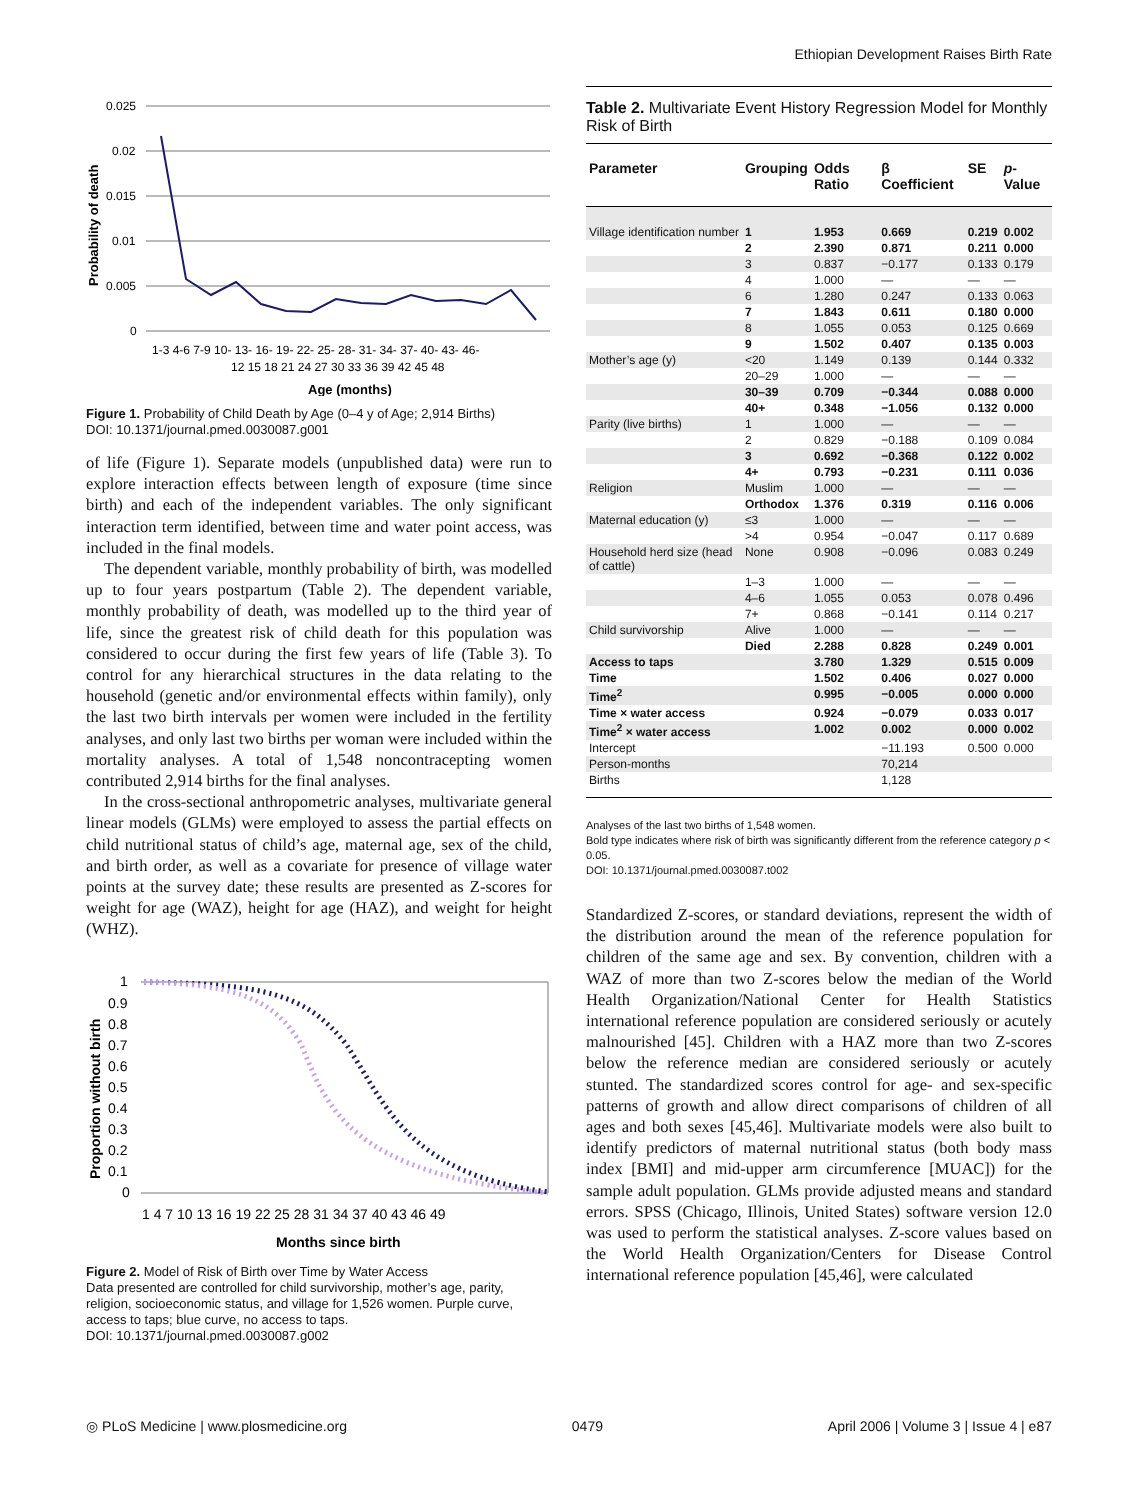Ethiopian Development Raises Birth Rate
Probability of death
0.025
0.02
0.015
0.01
0.005
0
1-3 4-6 7-9 10- 13- 16- 19- 22- 25- 28- 31- 34- 37- 40- 43- 46-
12 15 18 21 24 27 30 33 36 39 42 45 48
Age (months)
Figure 1. Probability of Child Death by Age (0–4 y of Age; 2,914 Births)
DOI: 10.1371/journal.pmed.0030087.g001
of life (Figure 1). Separate models (unpublished data) were run to explore interaction effects between length of exposure (time since birth) and each of the independent variables. The only significant interaction term identified, between time and water point access, was included in the final models.
The dependent variable, monthly probability of birth, was modelled up to four years postpartum (Table 2). The dependent variable, monthly probability of death, was modelled up to the third year of life, since the greatest risk of child death for this population was considered to occur during the first few years of life (Table 3). To control for any hierarchical structures in the data relating to the household (genetic and/or environmental effects within family), only the last two birth intervals per women were included in the fertility analyses, and only last two births per woman were included within the mortality analyses. A total of 1,548 noncontracepting women contributed 2,914 births for the final analyses.
In the cross-sectional anthropometric analyses, multivariate general linear models (GLMs) were employed to assess the partial effects on child nutritional status of child’s age, maternal age, sex of the child, and birth order, as well as a covariate for presence of village water points at the survey date; these results are presented as Z-scores for weight for age (WAZ), height for age (HAZ), and weight for height (WHZ).
Proportion without birth
1
0.9
0.8
0.7
0.6
0.5
0.4
0.3
0.2
0.1
0
1 4 7 10 13 16 19 22 25 28 31 34 37 40 43 46 49
Months since birth
Figure 2. Model of Risk of Birth over Time by Water Access
Data presented are controlled for child survivorship, mother’s age, parity, religion, socioeconomic status, and village for 1,526 women. Purple curve, access to taps; blue curve, no access to taps.
DOI: 10.1371/journal.pmed.0030087.g002
Table 2. Multivariate Event History Regression Model for Monthly Risk of Birth
| Parameter | Grouping | Odds Ratio | β Coefficient | SE | p -Value |
| --- | --- | --- | --- | --- | --- |
| Village identification number | 1 | 1.953 | 0.669 | 0.219 | 0.002 |
| | 2 | 2.390 | 0.871 | 0.211 | 0.000 |
| | 3 | 0.837 | −0.177 | 0.133 | 0.179 |
| | 4 | 1.000 | — | — | — |
| | 6 | 1.280 | 0.247 | 0.133 | 0.063 |
| | 7 | 1.843 | 0.611 | 0.180 | 0.000 |
| | 8 | 1.055 | 0.053 | 0.125 | 0.669 |
| | 9 | 1.502 | 0.407 | 0.135 | 0.003 |
| Mother’s age (y) | <20 | 1.149 | 0.139 | 0.144 | 0.332 |
| | 20–29 | 1.000 | — | — | — |
| | 30–39 | 0.709 | −0.344 | 0.088 | 0.000 |
| | 40+ | 0.348 | −1.056 | 0.132 | 0.000 |
| Parity (live births) | 1 | 1.000 | — | — | — |
| | 2 | 0.829 | −0.188 | 0.109 | 0.084 |
| | 3 | 0.692 | −0.368 | 0.122 | 0.002 |
| | 4+ | 0.793 | −0.231 | 0.111 | 0.036 |
| Religion | Muslim | 1.000 | — | — | — |
| | Orthodox | 1.376 | 0.319 | 0.116 | 0.006 |
| Maternal education (y) | ≤3 | 1.000 | — | — | — |
| | >4 | 0.954 | −0.047 | 0.117 | 0.689 |
| Household herd size (head of cattle) | None | 0.908 | −0.096 | 0.083 | 0.249 |
| | 1–3 | 1.000 | — | — | — |
| | 4–6 | 1.055 | 0.053 | 0.078 | 0.496 |
| | 7+ | 0.868 | −0.141 | 0.114 | 0.217 |
| Child survivorship | Alive | 1.000 | — | — | — |
| | Died | 2.288 | 0.828 | 0.249 | 0.001 |
| Access to taps | | 3.780 | 1.329 | 0.515 | 0.009 |
| Time | | 1.502 | 0.406 | 0.027 | 0.000 |
| Time<sup>2</sup> | | 0.995 | −0.005 | 0.000 | 0.000 |
| Time × water access | | 0.924 | −0.079 | 0.033 | 0.017 |
| Time<sup>2</sup> × water access | | 1.002 | 0.002 | 0.000 | 0.002 |
| Intercept | | | −11.193 | 0.500 | 0.000 |
| Person-months | | | 70,214 | | |
| Births | | | 1,128 | | |
Analyses of the last two births of 1,548 women.
Bold type indicates where risk of birth was significantly different from the reference category p < 0.05.
DOI: 10.1371/journal.pmed.0030087.t002
Standardized Z-scores, or standard deviations, represent the width of the distribution around the mean of the reference population for children of the same age and sex. By convention, children with a WAZ of more than two Z-scores below the median of the World Health Organization/National Center for Health Statistics international reference population are considered seriously or acutely malnourished [45]. Children with a HAZ more than two Z-scores below the reference median are considered seriously or acutely stunted. The standardized scores control for age- and sex-specific patterns of growth and allow direct comparisons of children of all ages and both sexes [45,46]. Multivariate models were also built to identify predictors of maternal nutritional status (both body mass index [BMI] and mid-upper arm circumference [MUAC]) for the sample adult population. GLMs provide adjusted means and standard errors. SPSS (Chicago, Illinois, United States) software version 12.0 was used to perform the statistical analyses. Z-score values based on the World Health Organization/Centers for Disease Control international reference population [45,46], were calculated
◎ PLoS Medicine | www.plosmedicine.org 0479 April 2006 | Volume 3 | Issue 4 | e87